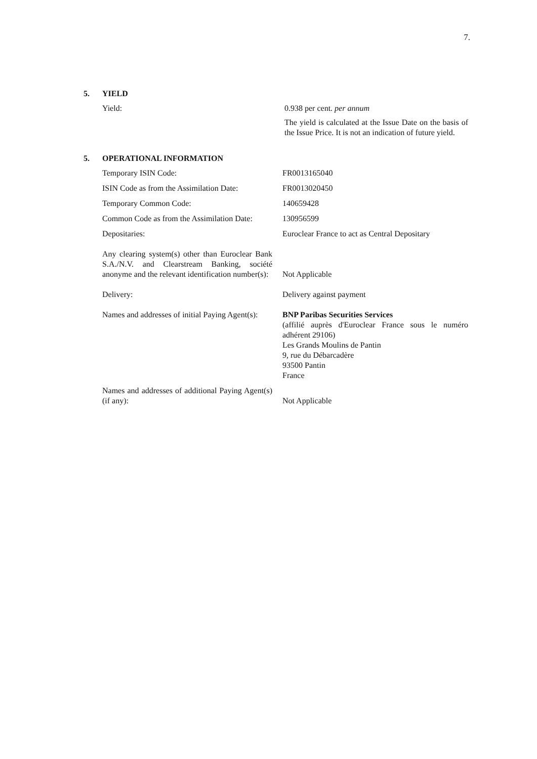7.
5. YIELD
| Yield: | 0.938 per cent. per annum The yield is calculated at the Issue Date on the basis of the Issue Price. It is not an indication of future yield. |
5. OPERATIONAL INFORMATION
| Temporary ISIN Code: | FR0013165040 |
| ISIN Code as from the Assimilation Date: | FR0013020450 |
| Temporary Common Code: | 140659428 |
| Common Code as from the Assimilation Date: | 130956599 |
| Depositaries: | Euroclear France to act as Central Depositary |
| Any clearing system(s) other than Euroclear Bank S.A./N.V. and Clearstream Banking, société anonyme and the relevant identification number(s): | Not Applicable |
| Delivery: | Delivery against payment |
| Names and addresses of initial Paying Agent(s): | BNP Paribas Securities Services (affilié auprès d'Euroclear France sous le numéro adhérent 29106) Les Grands Moulins de Pantin 9, rue du Débarcadère 93500 Pantin France |
| Names and addresses of additional Paying Agent(s) (if any): | Not Applicable |